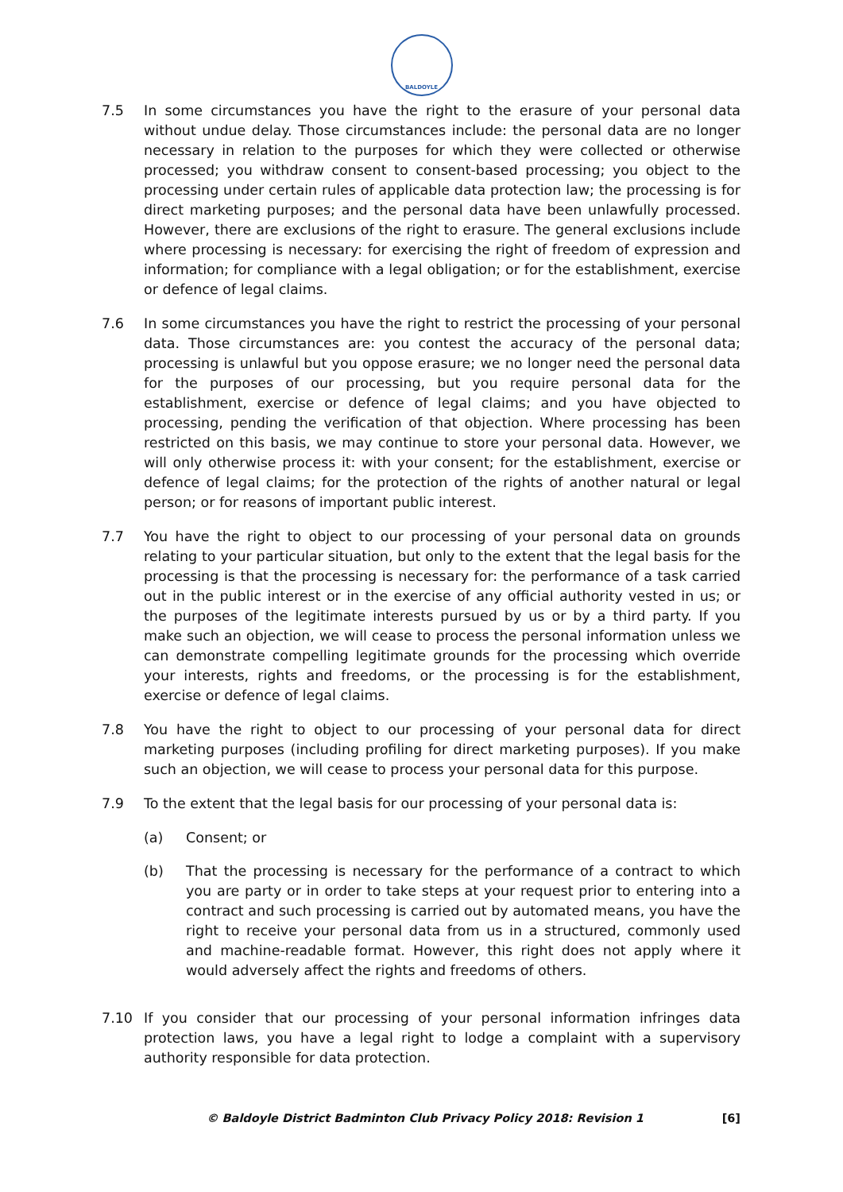BALDOYLE
7.5 In some circumstances you have the right to the erasure of your personal data without undue delay. Those circumstances include: the personal data are no longer necessary in relation to the purposes for which they were collected or otherwise processed; you withdraw consent to consent-based processing; you object to the processing under certain rules of applicable data protection law; the processing is for direct marketing purposes; and the personal data have been unlawfully processed. However, there are exclusions of the right to erasure. The general exclusions include where processing is necessary: for exercising the right of freedom of expression and information; for compliance with a legal obligation; or for the establishment, exercise or defence of legal claims.
7.6 In some circumstances you have the right to restrict the processing of your personal data. Those circumstances are: you contest the accuracy of the personal data; processing is unlawful but you oppose erasure; we no longer need the personal data for the purposes of our processing, but you require personal data for the establishment, exercise or defence of legal claims; and you have objected to processing, pending the verification of that objection. Where processing has been restricted on this basis, we may continue to store your personal data. However, we will only otherwise process it: with your consent; for the establishment, exercise or defence of legal claims; for the protection of the rights of another natural or legal person; or for reasons of important public interest.
7.7 You have the right to object to our processing of your personal data on grounds relating to your particular situation, but only to the extent that the legal basis for the processing is that the processing is necessary for: the performance of a task carried out in the public interest or in the exercise of any official authority vested in us; or the purposes of the legitimate interests pursued by us or by a third party. If you make such an objection, we will cease to process the personal information unless we can demonstrate compelling legitimate grounds for the processing which override your interests, rights and freedoms, or the processing is for the establishment, exercise or defence of legal claims.
7.8 You have the right to object to our processing of your personal data for direct marketing purposes (including profiling for direct marketing purposes). If you make such an objection, we will cease to process your personal data for this purpose.
7.9 To the extent that the legal basis for our processing of your personal data is:
(a) Consent; or
(b) That the processing is necessary for the performance of a contract to which you are party or in order to take steps at your request prior to entering into a contract and such processing is carried out by automated means, you have the right to receive your personal data from us in a structured, commonly used and machine-readable format. However, this right does not apply where it would adversely affect the rights and freedoms of others.
7.10 If you consider that our processing of your personal information infringes data protection laws, you have a legal right to lodge a complaint with a supervisory authority responsible for data protection.
© Baldoyle District Badminton Club Privacy Policy 2018: Revision 1 [6]